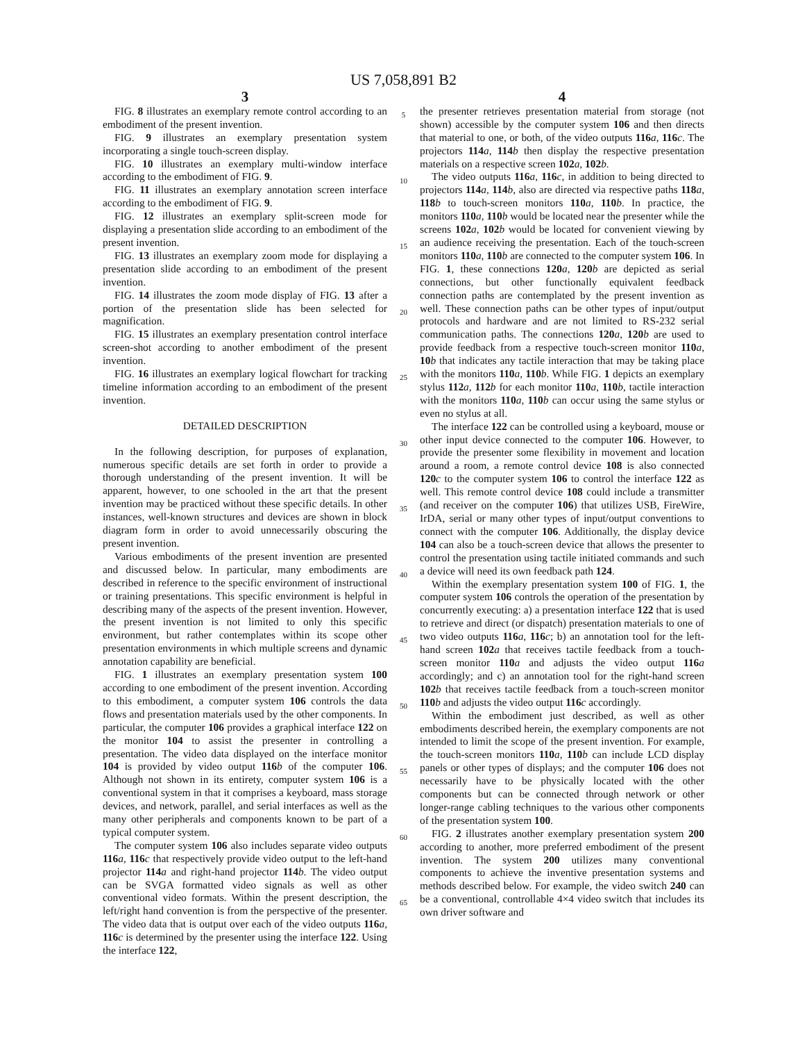US 7,058,891 B2
3
FIG. 8 illustrates an exemplary remote control according to an embodiment of the present invention.
FIG. 9 illustrates an exemplary presentation system incorporating a single touch-screen display.
FIG. 10 illustrates an exemplary multi-window interface according to the embodiment of FIG. 9.
FIG. 11 illustrates an exemplary annotation screen interface according to the embodiment of FIG. 9.
FIG. 12 illustrates an exemplary split-screen mode for displaying a presentation slide according to an embodiment of the present invention.
FIG. 13 illustrates an exemplary zoom mode for displaying a presentation slide according to an embodiment of the present invention.
FIG. 14 illustrates the zoom mode display of FIG. 13 after a portion of the presentation slide has been selected for magnification.
FIG. 15 illustrates an exemplary presentation control interface screen-shot according to another embodiment of the present invention.
FIG. 16 illustrates an exemplary logical flowchart for tracking timeline information according to an embodiment of the present invention.
DETAILED DESCRIPTION
In the following description, for purposes of explanation, numerous specific details are set forth in order to provide a thorough understanding of the present invention. It will be apparent, however, to one schooled in the art that the present invention may be practiced without these specific details. In other instances, well-known structures and devices are shown in block diagram form in order to avoid unnecessarily obscuring the present invention.
Various embodiments of the present invention are presented and discussed below. In particular, many embodiments are described in reference to the specific environment of instructional or training presentations. This specific environment is helpful in describing many of the aspects of the present invention. However, the present invention is not limited to only this specific environment, but rather contemplates within its scope other presentation environments in which multiple screens and dynamic annotation capability are beneficial.
FIG. 1 illustrates an exemplary presentation system 100 according to one embodiment of the present invention. According to this embodiment, a computer system 106 controls the data flows and presentation materials used by the other components. In particular, the computer 106 provides a graphical interface 122 on the monitor 104 to assist the presenter in controlling a presentation. The video data displayed on the interface monitor 104 is provided by video output 116 b of the computer 106. Although not shown in its entirety, computer system 106 is a conventional system in that it comprises a keyboard, mass storage devices, and network, parallel, and serial interfaces as well as the many other peripherals and components known to be part of a typical computer system.
The computer system 106 also includes separate video outputs 116 a, 116 c that respectively provide video output to the left-hand projector 114 a and right-hand projector 114 b. The video output can be SVGA formatted video signals as well as other conventional video formats. Within the present description, the left/right hand convention is from the perspective of the presenter. The video data that is output over each of the video outputs 116 a, 116 c is determined by the presenter using the interface 122. Using the interface 122,
5
10
15
20
25
30
35
40
45
50
55
60
65
4
the presenter retrieves presentation material from storage (not shown) accessible by the computer system 106 and then directs that material to one, or both, of the video outputs 116 a, 116 c. The projectors 114 a, 114 b then display the respective presentation materials on a respective screen 102 a, 102 b.
The video outputs 116 a, 116 c, in addition to being directed to projectors 114 a, 114 b, also are directed via respective paths 118 a, 118 b to touch-screen monitors 110 a, 110 b. In practice, the monitors 110 a, 110 b would be located near the presenter while the screens 102 a, 102 b would be located for convenient viewing by an audience receiving the presentation. Each of the touch-screen monitors 110 a, 110 b are connected to the computer system 106. In FIG. 1, these connections 120 a, 120 b are depicted as serial connections, but other functionally equivalent feedback connection paths are contemplated by the present invention as well. These connection paths can be other types of input/output protocols and hardware and are not limited to RS-232 serial communication paths. The connections 120 a, 120 b are used to provide feedback from a respective touch-screen monitor 110 a, 10 b that indicates any tactile interaction that may be taking place with the monitors 110 a, 110 b. While FIG. 1 depicts an exemplary stylus 112 a, 112 b for each monitor 110 a, 110 b, tactile interaction with the monitors 110 a, 110 b can occur using the same stylus or even no stylus at all.
The interface 122 can be controlled using a keyboard, mouse or other input device connected to the computer 106. However, to provide the presenter some flexibility in movement and location around a room, a remote control device 108 is also connected 120 c to the computer system 106 to control the interface 122 as well. This remote control device 108 could include a transmitter (and receiver on the computer 106) that utilizes USB, FireWire, IrDA, serial or many other types of input/output conventions to connect with the computer 106. Additionally, the display device 104 can also be a touch-screen device that allows the presenter to control the presentation using tactile initiated commands and such a device will need its own feedback path 124.
Within the exemplary presentation system 100 of FIG. 1, the computer system 106 controls the operation of the presentation by concurrently executing: a) a presentation interface 122 that is used to retrieve and direct (or dispatch) presentation materials to one of two video outputs 116 a, 116 c; b) an annotation tool for the left-hand screen 102 a that receives tactile feedback from a touch-screen monitor 110 a and adjusts the video output 116 a accordingly; and c) an annotation tool for the right-hand screen 102 b that receives tactile feedback from a touch-screen monitor 110 b and adjusts the video output 116 c accordingly.
Within the embodiment just described, as well as other embodiments described herein, the exemplary components are not intended to limit the scope of the present invention. For example, the touch-screen monitors 110 a, 110 b can include LCD display panels or other types of displays; and the computer 106 does not necessarily have to be physically located with the other components but can be connected through network or other longer-range cabling techniques to the various other components of the presentation system 100.
FIG. 2 illustrates another exemplary presentation system 200 according to another, more preferred embodiment of the present invention. The system 200 utilizes many conventional components to achieve the inventive presentation systems and methods described below. For example, the video switch 240 can be a conventional, controllable 4×4 video switch that includes its own driver software and